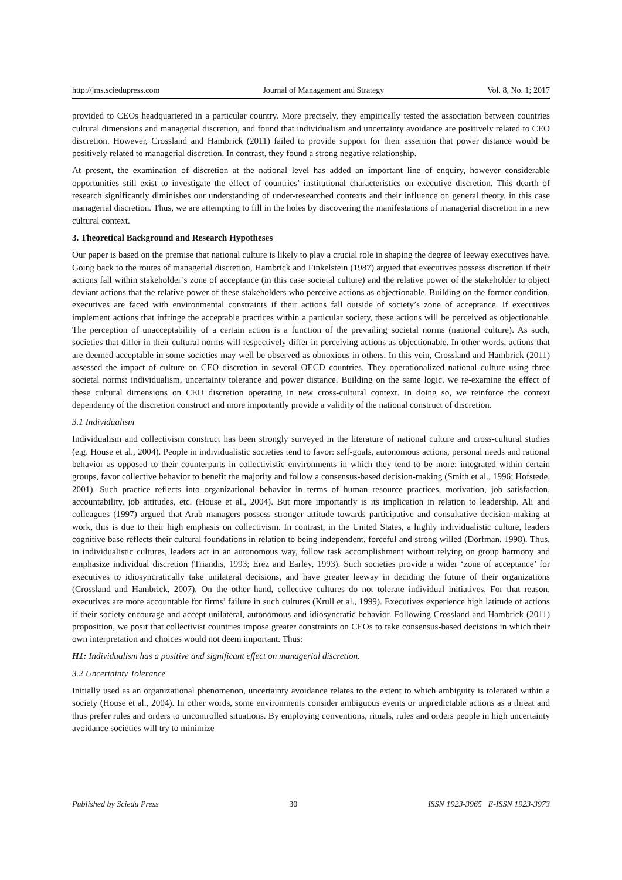http://jms.sciedupress.com Journal of Management and Strategy Vol. 8, No. 1; 2017
provided to CEOs headquartered in a particular country. More precisely, they empirically tested the association between countries cultural dimensions and managerial discretion, and found that individualism and uncertainty avoidance are positively related to CEO discretion. However, Crossland and Hambrick (2011) failed to provide support for their assertion that power distance would be positively related to managerial discretion. In contrast, they found a strong negative relationship.
At present, the examination of discretion at the national level has added an important line of enquiry, however considerable opportunities still exist to investigate the effect of countries’ institutional characteristics on executive discretion. This dearth of research significantly diminishes our understanding of under-researched contexts and their influence on general theory, in this case managerial discretion. Thus, we are attempting to fill in the holes by discovering the manifestations of managerial discretion in a new cultural context.
3. Theoretical Background and Research Hypotheses
Our paper is based on the premise that national culture is likely to play a crucial role in shaping the degree of leeway executives have. Going back to the routes of managerial discretion, Hambrick and Finkelstein (1987) argued that executives possess discretion if their actions fall within stakeholder’s zone of acceptance (in this case societal culture) and the relative power of the stakeholder to object deviant actions that the relative power of these stakeholders who perceive actions as objectionable. Building on the former condition, executives are faced with environmental constraints if their actions fall outside of society’s zone of acceptance. If executives implement actions that infringe the acceptable practices within a particular society, these actions will be perceived as objectionable. The perception of unacceptability of a certain action is a function of the prevailing societal norms (national culture). As such, societies that differ in their cultural norms will respectively differ in perceiving actions as objectionable. In other words, actions that are deemed acceptable in some societies may well be observed as obnoxious in others. In this vein, Crossland and Hambrick (2011) assessed the impact of culture on CEO discretion in several OECD countries. They operationalized national culture using three societal norms: individualism, uncertainty tolerance and power distance. Building on the same logic, we re-examine the effect of these cultural dimensions on CEO discretion operating in new cross-cultural context. In doing so, we reinforce the context dependency of the discretion construct and more importantly provide a validity of the national construct of discretion.
3.1 Individualism
Individualism and collectivism construct has been strongly surveyed in the literature of national culture and cross-cultural studies (e.g. House et al., 2004). People in individualistic societies tend to favor: self-goals, autonomous actions, personal needs and rational behavior as opposed to their counterparts in collectivistic environments in which they tend to be more: integrated within certain groups, favor collective behavior to benefit the majority and follow a consensus-based decision-making (Smith et al., 1996; Hofstede, 2001). Such practice reflects into organizational behavior in terms of human resource practices, motivation, job satisfaction, accountability, job attitudes, etc. (House et al., 2004). But more importantly is its implication in relation to leadership. Ali and colleagues (1997) argued that Arab managers possess stronger attitude towards participative and consultative decision-making at work, this is due to their high emphasis on collectivism. In contrast, in the United States, a highly individualistic culture, leaders cognitive base reflects their cultural foundations in relation to being independent, forceful and strong willed (Dorfman, 1998). Thus, in individualistic cultures, leaders act in an autonomous way, follow task accomplishment without relying on group harmony and emphasize individual discretion (Triandis, 1993; Erez and Earley, 1993). Such societies provide a wider ‘zone of acceptance’ for executives to idiosyncratically take unilateral decisions, and have greater leeway in deciding the future of their organizations (Crossland and Hambrick, 2007). On the other hand, collective cultures do not tolerate individual initiatives. For that reason, executives are more accountable for firms’ failure in such cultures (Krull et al., 1999). Executives experience high latitude of actions if their society encourage and accept unilateral, autonomous and idiosyncratic behavior. Following Crossland and Hambrick (2011) proposition, we posit that collectivist countries impose greater constraints on CEOs to take consensus-based decisions in which their own interpretation and choices would not deem important. Thus:
H1: Individualism has a positive and significant effect on managerial discretion.
3.2 Uncertainty Tolerance
Initially used as an organizational phenomenon, uncertainty avoidance relates to the extent to which ambiguity is tolerated within a society (House et al., 2004). In other words, some environments consider ambiguous events or unpredictable actions as a threat and thus prefer rules and orders to uncontrolled situations. By employing conventions, rituals, rules and orders people in high uncertainty avoidance societies will try to minimize
Published by Sciedu Press 30 ISSN 1923-3965 E-ISSN 1923-3973